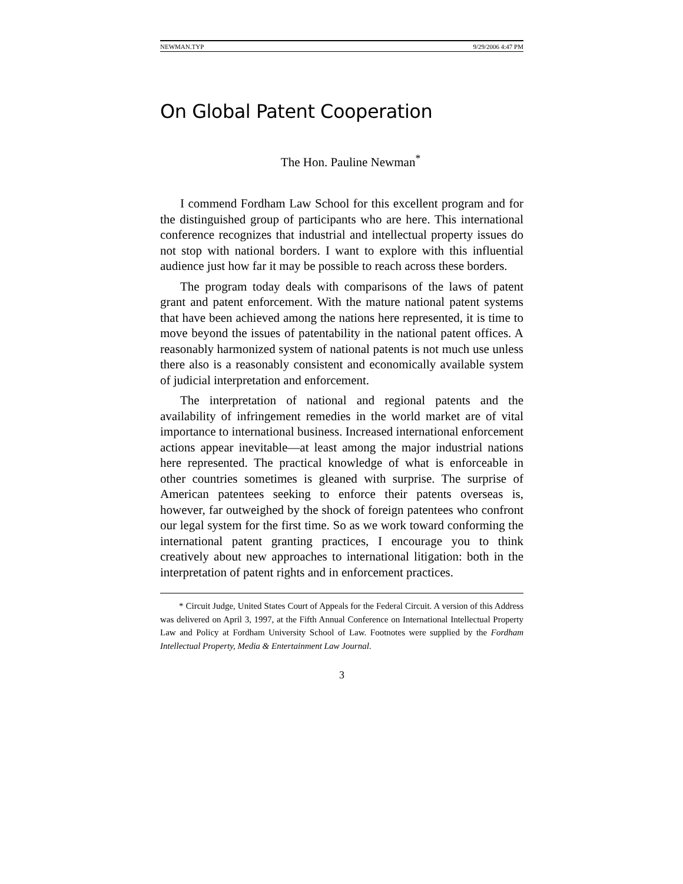NEWMAN.TYP 9/29/2006 4:47 PM
On Global Patent Cooperation
The Hon. Pauline Newman<sup>*</sup>
I commend Fordham Law School for this excellent program and for the distinguished group of participants who are here. This international conference recognizes that industrial and intellectual property issues do not stop with national borders. I want to explore with this influential audience just how far it may be possible to reach across these borders.
The program today deals with comparisons of the laws of patent grant and patent enforcement. With the mature national patent systems that have been achieved among the nations here represented, it is time to move beyond the issues of patentability in the national patent offices. A reasonably harmonized system of national patents is not much use unless there also is a reasonably consistent and economically available system of judicial interpretation and enforcement.
The interpretation of national and regional patents and the availability of infringement remedies in the world market are of vital importance to international business. Increased international enforcement actions appear inevitable—at least among the major industrial nations here represented. The practical knowledge of what is enforceable in other countries sometimes is gleaned with surprise. The surprise of American patentees seeking to enforce their patents overseas is, however, far outweighed by the shock of foreign patentees who confront our legal system for the first time. So as we work toward conforming the international patent granting practices, I encourage you to think creatively about new approaches to international litigation: both in the interpretation of patent rights and in enforcement practices.
* Circuit Judge, United States Court of Appeals for the Federal Circuit. A version of this Address was delivered on April 3, 1997, at the Fifth Annual Conference on International Intellectual Property Law and Policy at Fordham University School of Law. Footnotes were supplied by the Fordham Intellectual Property, Media & Entertainment Law Journal.
3